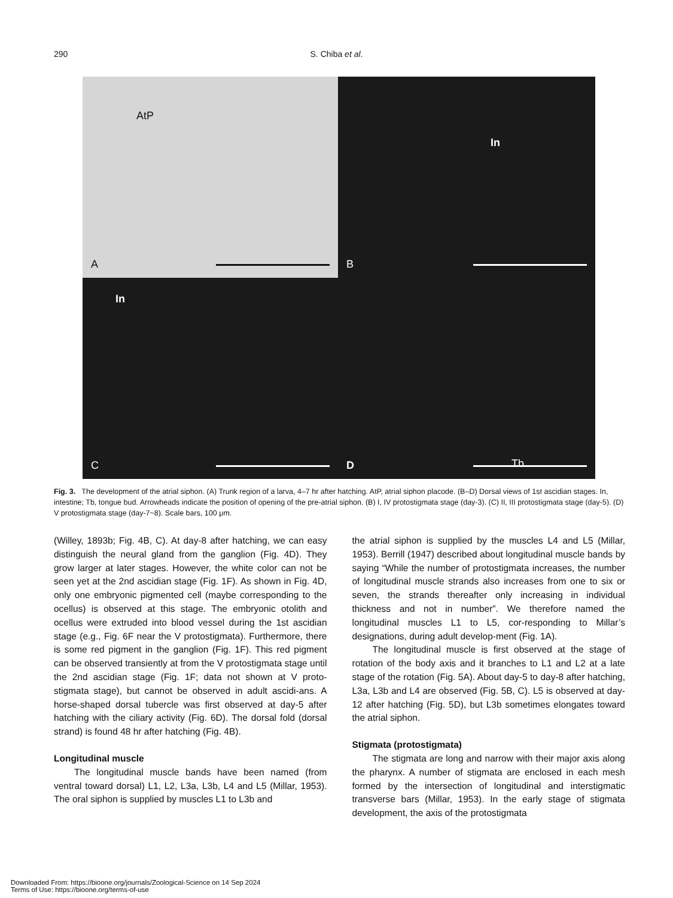290
S. Chiba et al.
AtP
A
In
B
In
C
Tb
D
Fig. 3. The development of the atrial siphon. (A) Trunk region of a larva, 4–7 hr after hatching. AtP, atrial siphon placode. (B–D) Dorsal views of 1st ascidian stages. In, intestine; Tb, tongue bud. Arrowheads indicate the position of opening of the pre-atrial siphon. (B) I, IV protostigmata stage (day-3). (C) II, III protostigmata stage (day-5). (D) V protostigmata stage (day-7~8). Scale bars, 100 μm.
(Willey, 1893b; Fig. 4B, C). At day-8 after hatching, we can easy distinguish the neural gland from the ganglion (Fig. 4D). They grow larger at later stages. However, the white color can not be seen yet at the 2nd ascidian stage (Fig. 1F). As shown in Fig. 4D, only one embryonic pigmented cell (maybe corresponding to the ocellus) is observed at this stage. The embryonic otolith and ocellus were extruded into blood vessel during the 1st ascidian stage (e.g., Fig. 6F near the V protostigmata). Furthermore, there is some red pigment in the ganglion (Fig. 1F). This red pigment can be observed transiently at from the V protostigmata stage until the 2nd ascidian stage (Fig. 1F; data not shown at V proto-stigmata stage), but cannot be observed in adult ascidi-ans. A horse-shaped dorsal tubercle was first observed at day-5 after hatching with the ciliary activity (Fig. 6D). The dorsal fold (dorsal strand) is found 48 hr after hatching (Fig. 4B).
Longitudinal muscle
The longitudinal muscle bands have been named (from ventral toward dorsal) L1, L2, L3a, L3b, L4 and L5 (Millar, 1953). The oral siphon is supplied by muscles L1 to L3b and
the atrial siphon is supplied by the muscles L4 and L5 (Millar, 1953). Berrill (1947) described about longitudinal muscle bands by saying “While the number of protostigmata increases, the number of longitudinal muscle strands also increases from one to six or seven, the strands thereafter only increasing in individual thickness and not in number”. We therefore named the longitudinal muscles L1 to L5, cor-responding to Millar’s designations, during adult develop-ment (Fig. 1A).
The longitudinal muscle is first observed at the stage of rotation of the body axis and it branches to L1 and L2 at a late stage of the rotation (Fig. 5A). About day-5 to day-8 after hatching, L3a, L3b and L4 are observed (Fig. 5B, C). L5 is observed at day-12 after hatching (Fig. 5D), but L3b sometimes elongates toward the atrial siphon.
Stigmata (protostigmata)
The stigmata are long and narrow with their major axis along the pharynx. A number of stigmata are enclosed in each mesh formed by the intersection of longitudinal and interstigmatic transverse bars (Millar, 1953). In the early stage of stigmata development, the axis of the protostigmata
Downloaded From: https://bioone.org/journals/Zoological-Science on 14 Sep 2024
Terms of Use: https://bioone.org/terms-of-use